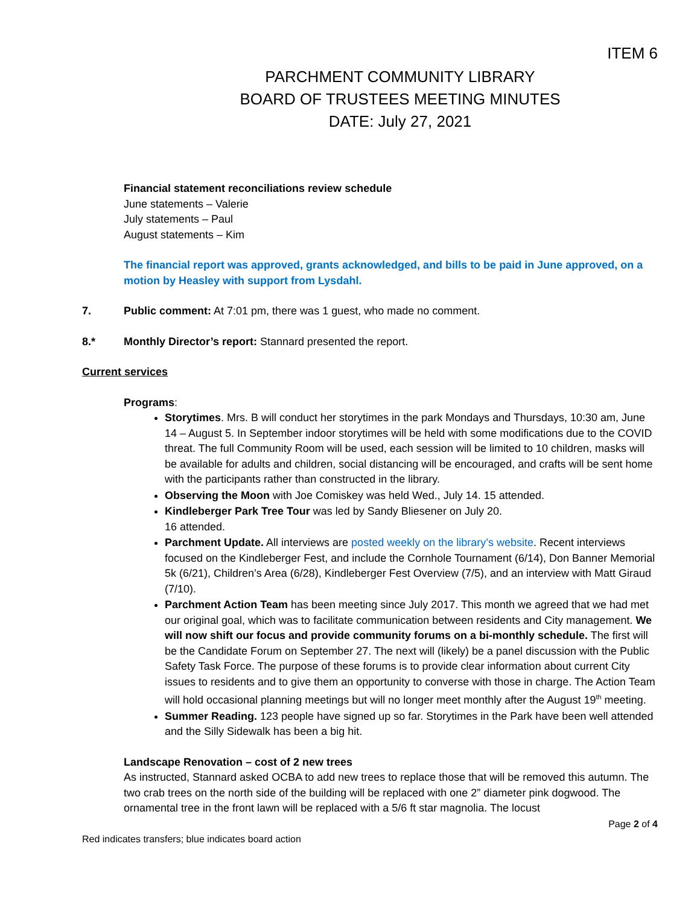ITEM 6
PARCHMENT COMMUNITY LIBRARY
BOARD OF TRUSTEES MEETING MINUTES
DATE: July 27, 2021
Financial statement reconciliations review schedule
June statements – Valerie
July statements – Paul
August statements – Kim
The financial report was approved, grants acknowledged, and bills to be paid in June approved, on a motion by Heasley with support from Lysdahl.
7. Public comment: At 7:01 pm, there was 1 guest, who made no comment.
8.* Monthly Director’s report: Stannard presented the report.
Current services
Programs:
Storytimes. Mrs. B will conduct her storytimes in the park Mondays and Thursdays, 10:30 am, June 14 – August 5. In September indoor storytimes will be held with some modifications due to the COVID threat. The full Community Room will be used, each session will be limited to 10 children, masks will be available for adults and children, social distancing will be encouraged, and crafts will be sent home with the participants rather than constructed in the library.
Observing the Moon with Joe Comiskey was held Wed., July 14. 15 attended.
Kindleberger Park Tree Tour was led by Sandy Bliesener on July 20.
16 attended.
Parchment Update. All interviews are posted weekly on the library’s website. Recent interviews focused on the Kindleberger Fest, and include the Cornhole Tournament (6/14), Don Banner Memorial 5k (6/21), Children’s Area (6/28), Kindleberger Fest Overview (7/5), and an interview with Matt Giraud (7/10).
Parchment Action Team has been meeting since July 2017. This month we agreed that we had met our original goal, which was to facilitate communication between residents and City management. We will now shift our focus and provide community forums on a bi-monthly schedule. The first will be the Candidate Forum on September 27. The next will (likely) be a panel discussion with the Public Safety Task Force. The purpose of these forums is to provide clear information about current City issues to residents and to give them an opportunity to converse with those in charge. The Action Team will hold occasional planning meetings but will no longer meet monthly after the August 19<sup>th</sup> meeting.
Summer Reading. 123 people have signed up so far. Storytimes in the Park have been well attended and the Silly Sidewalk has been a big hit.
Landscape Renovation – cost of 2 new trees
As instructed, Stannard asked OCBA to add new trees to replace those that will be removed this autumn. The two crab trees on the north side of the building will be replaced with one 2” diameter pink dogwood. The ornamental tree in the front lawn will be replaced with a 5/6 ft star magnolia. The locust
Page 2 of 4
Red indicates transfers; blue indicates board action